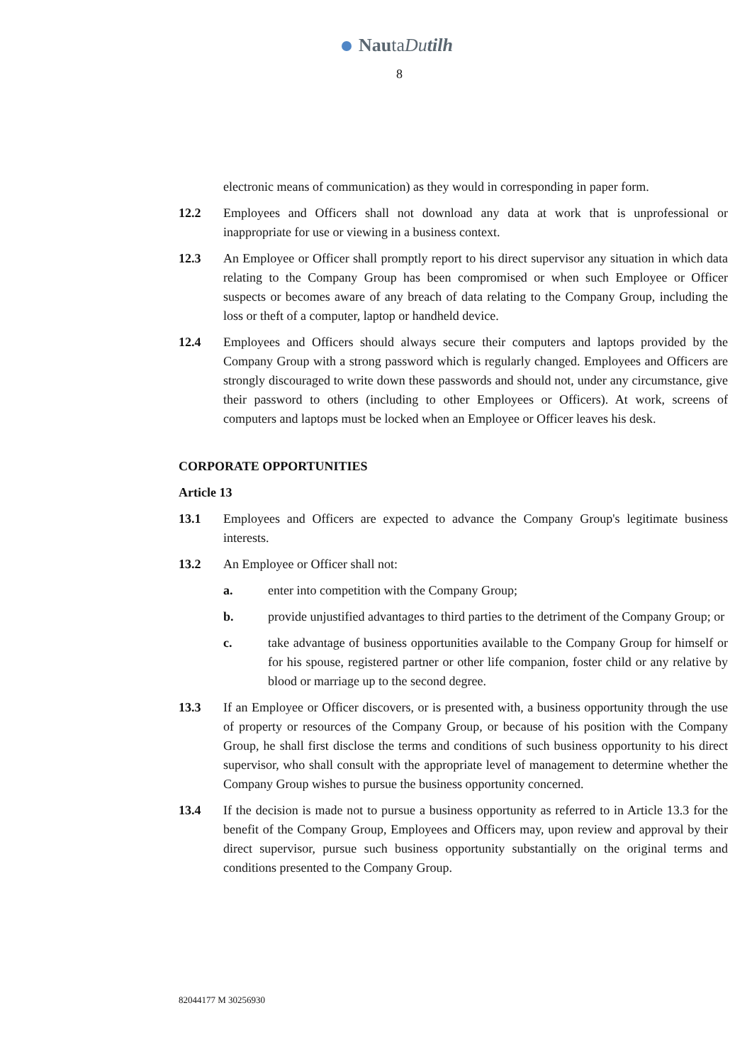NautaDu tilh
8
electronic means of communication) as they would in corresponding in paper form.
12.2 Employees and Officers shall not download any data at work that is unprofessional or inappropriate for use or viewing in a business context.
12.3 An Employee or Officer shall promptly report to his direct supervisor any situation in which data relating to the Company Group has been compromised or when such Employee or Officer suspects or becomes aware of any breach of data relating to the Company Group, including the loss or theft of a computer, laptop or handheld device.
12.4 Employees and Officers should always secure their computers and laptops provided by the Company Group with a strong password which is regularly changed. Employees and Officers are strongly discouraged to write down these passwords and should not, under any circumstance, give their password to others (including to other Employees or Officers). At work, screens of computers and laptops must be locked when an Employee or Officer leaves his desk.
CORPORATE OPPORTUNITIES
Article 13
13.1 Employees and Officers are expected to advance the Company Group's legitimate business interests.
13.2 An Employee or Officer shall not:
a. enter into competition with the Company Group;
b. provide unjustified advantages to third parties to the detriment of the Company Group; or
c. take advantage of business opportunities available to the Company Group for himself or for his spouse, registered partner or other life companion, foster child or any relative by blood or marriage up to the second degree.
13.3 If an Employee or Officer discovers, or is presented with, a business opportunity through the use of property or resources of the Company Group, or because of his position with the Company Group, he shall first disclose the terms and conditions of such business opportunity to his direct supervisor, who shall consult with the appropriate level of management to determine whether the Company Group wishes to pursue the business opportunity concerned.
13.4 If the decision is made not to pursue a business opportunity as referred to in Article 13.3 for the benefit of the Company Group, Employees and Officers may, upon review and approval by their direct supervisor, pursue such business opportunity substantially on the original terms and conditions presented to the Company Group.
82044177 M 30256930